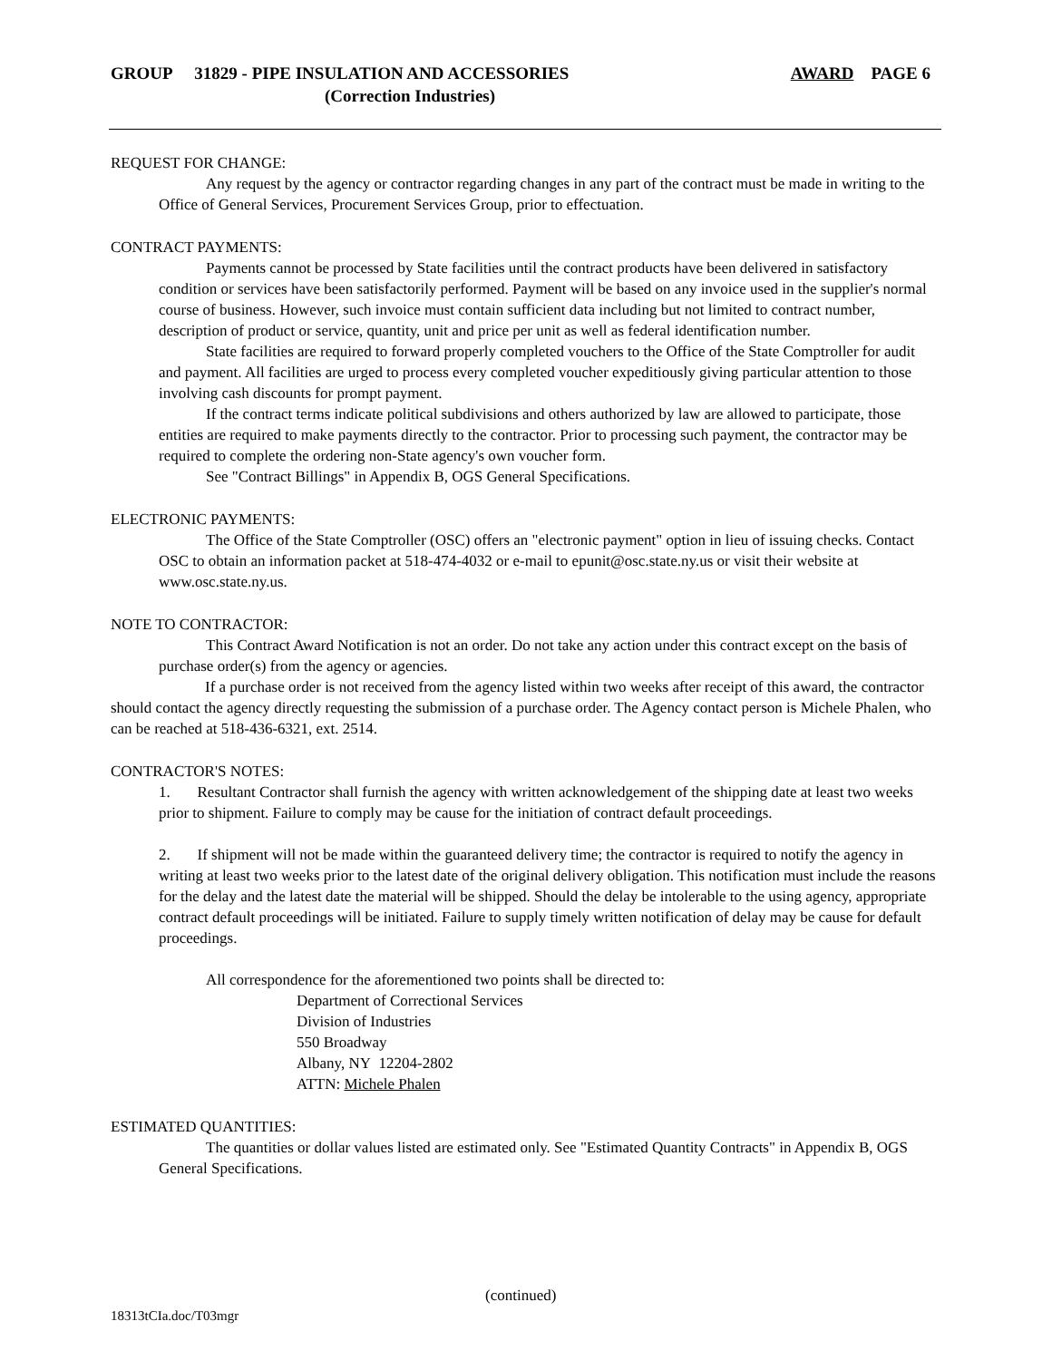GROUP 31829 - PIPE INSULATION AND ACCESSORIES AWARD PAGE 6
(Correction Industries)
REQUEST FOR CHANGE:
Any request by the agency or contractor regarding changes in any part of the contract must be made in writing to the Office of General Services, Procurement Services Group, prior to effectuation.
CONTRACT PAYMENTS:
Payments cannot be processed by State facilities until the contract products have been delivered in satisfactory condition or services have been satisfactorily performed. Payment will be based on any invoice used in the supplier's normal course of business. However, such invoice must contain sufficient data including but not limited to contract number, description of product or service, quantity, unit and price per unit as well as federal identification number.
State facilities are required to forward properly completed vouchers to the Office of the State Comptroller for audit and payment. All facilities are urged to process every completed voucher expeditiously giving particular attention to those involving cash discounts for prompt payment.
If the contract terms indicate political subdivisions and others authorized by law are allowed to participate, those entities are required to make payments directly to the contractor. Prior to processing such payment, the contractor may be required to complete the ordering non-State agency's own voucher form.
See "Contract Billings" in Appendix B, OGS General Specifications.
ELECTRONIC PAYMENTS:
The Office of the State Comptroller (OSC) offers an "electronic payment" option in lieu of issuing checks. Contact OSC to obtain an information packet at 518-474-4032 or e-mail to epunit@osc.state.ny.us or visit their website at www.osc.state.ny.us.
NOTE TO CONTRACTOR:
This Contract Award Notification is not an order. Do not take any action under this contract except on the basis of purchase order(s) from the agency or agencies.
If a purchase order is not received from the agency listed within two weeks after receipt of this award, the contractor should contact the agency directly requesting the submission of a purchase order. The Agency contact person is Michele Phalen, who can be reached at 518-436-6321, ext. 2514.
CONTRACTOR'S NOTES:
1. Resultant Contractor shall furnish the agency with written acknowledgement of the shipping date at least two weeks prior to shipment. Failure to comply may be cause for the initiation of contract default proceedings.
2. If shipment will not be made within the guaranteed delivery time; the contractor is required to notify the agency in writing at least two weeks prior to the latest date of the original delivery obligation. This notification must include the reasons for the delay and the latest date the material will be shipped. Should the delay be intolerable to the using agency, appropriate contract default proceedings will be initiated. Failure to supply timely written notification of delay may be cause for default proceedings.
All correspondence for the aforementioned two points shall be directed to:
Department of Correctional Services
Division of Industries
550 Broadway
Albany, NY 12204-2802
ATTN: Michele Phalen
ESTIMATED QUANTITIES:
The quantities or dollar values listed are estimated only. See "Estimated Quantity Contracts" in Appendix B, OGS General Specifications.
(continued)
18313tCIa.doc/T03mgr